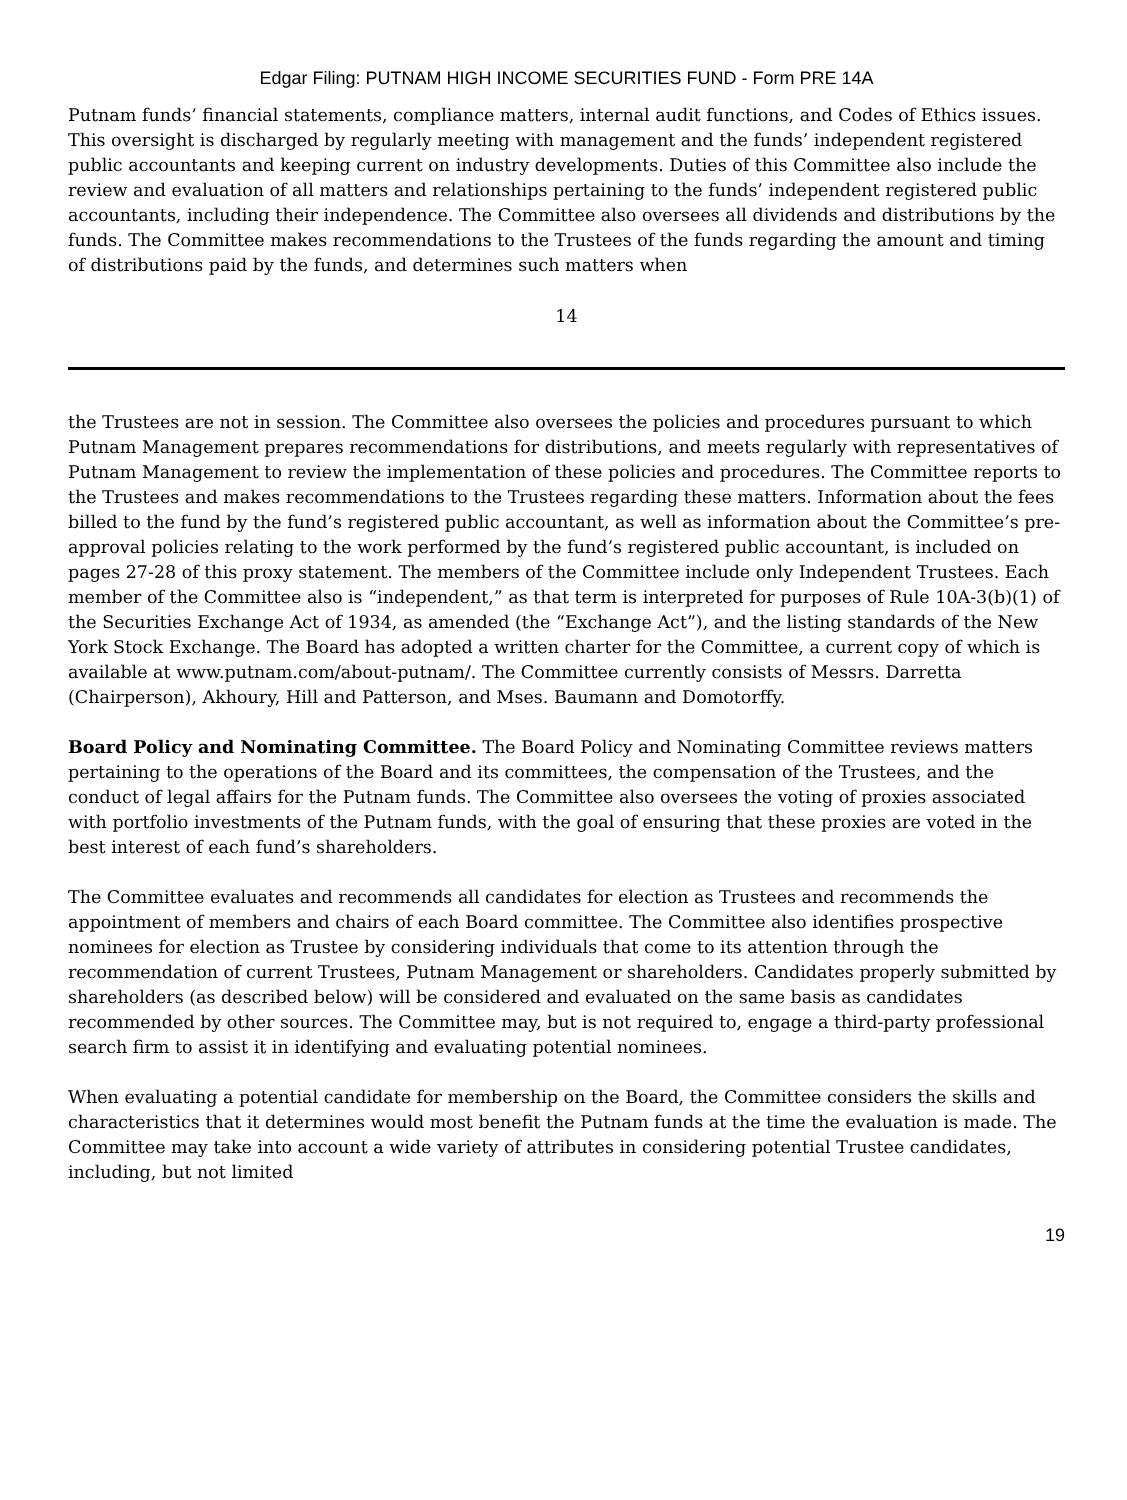Edgar Filing: PUTNAM HIGH INCOME SECURITIES FUND - Form PRE 14A
Putnam funds’ financial statements, compliance matters, internal audit functions, and Codes of Ethics issues. This oversight is discharged by regularly meeting with management and the funds’ independent registered public accountants and keeping current on industry developments. Duties of this Committee also include the review and evaluation of all matters and relationships pertaining to the funds’ independent registered public accountants, including their independence. The Committee also oversees all dividends and distributions by the funds. The Committee makes recommendations to the Trustees of the funds regarding the amount and timing of distributions paid by the funds, and determines such matters when
14
the Trustees are not in session. The Committee also oversees the policies and procedures pursuant to which Putnam Management prepares recommendations for distributions, and meets regularly with representatives of Putnam Management to review the implementation of these policies and procedures. The Committee reports to the Trustees and makes recommendations to the Trustees regarding these matters. Information about the fees billed to the fund by the fund’s registered public accountant, as well as information about the Committee’s pre-approval policies relating to the work performed by the fund’s registered public accountant, is included on pages 27-28 of this proxy statement. The members of the Committee include only Independent Trustees. Each member of the Committee also is “independent,” as that term is interpreted for purposes of Rule 10A-3(b)(1) of the Securities Exchange Act of 1934, as amended (the “Exchange Act”), and the listing standards of the New York Stock Exchange. The Board has adopted a written charter for the Committee, a current copy of which is available at www.putnam.com/about-putnam/. The Committee currently consists of Messrs. Darretta (Chairperson), Akhoury, Hill and Patterson, and Mses. Baumann and Domotorffy.
Board Policy and Nominating Committee. The Board Policy and Nominating Committee reviews matters pertaining to the operations of the Board and its committees, the compensation of the Trustees, and the conduct of legal affairs for the Putnam funds. The Committee also oversees the voting of proxies associated with portfolio investments of the Putnam funds, with the goal of ensuring that these proxies are voted in the best interest of each fund’s shareholders.
The Committee evaluates and recommends all candidates for election as Trustees and recommends the appointment of members and chairs of each Board committee. The Committee also identifies prospective nominees for election as Trustee by considering individuals that come to its attention through the recommendation of current Trustees, Putnam Management or shareholders. Candidates properly submitted by shareholders (as described below) will be considered and evaluated on the same basis as candidates recommended by other sources. The Committee may, but is not required to, engage a third-party professional search firm to assist it in identifying and evaluating potential nominees.
When evaluating a potential candidate for membership on the Board, the Committee considers the skills and characteristics that it determines would most benefit the Putnam funds at the time the evaluation is made. The Committee may take into account a wide variety of attributes in considering potential Trustee candidates, including, but not limited
19